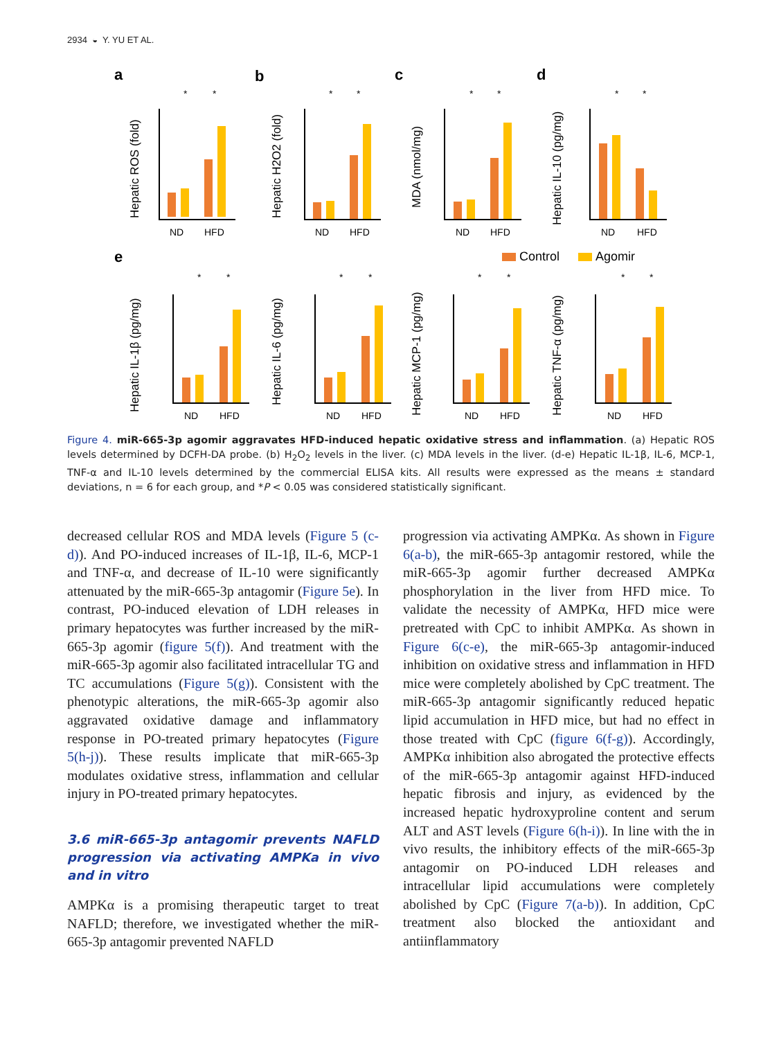2934 ◒ Y. YU ET AL.
a
b
c
d
e
Control
Agomir
ND
HFD
ND
HFD
ND
HFD
ND
HFD
ND
HFD
ND
HFD
ND
HFD
ND
HFD
Hepatic ROS (fold)
Hepatic H2O2 (fold)
MDA (nmol/mg)
Hepatic IL-10 (pg/mg)
Hepatic IL-1β (pg/mg)
Hepatic IL-6 (pg/mg)
Hepatic MCP-1 (pg/mg)
Hepatic TNF-α (pg/mg)
*
*
*
*
*
*
*
*
*
*
*
*
*
*
*
*
Figure 4. miR-665-3p agomir aggravates HFD-induced hepatic oxidative stress and inflammation. (a) Hepatic ROS levels determined by DCFH-DA probe. (b) H<sub>2</sub>O<sub>2</sub> levels in the liver. (c) MDA levels in the liver. (d-e) Hepatic IL-1β, IL-6, MCP-1, TNF-α and IL-10 levels determined by the commercial ELISA kits. All results were expressed as the means ± standard deviations, n = 6 for each group, and *P < 0.05 was considered statistically significant.
decreased cellular ROS and MDA levels (Figure 5 (c-d)). And PO-induced increases of IL-1β, IL-6, MCP-1 and TNF-α, and decrease of IL-10 were significantly attenuated by the miR-665-3p antagomir (Figure 5e). In contrast, PO-induced elevation of LDH releases in primary hepatocytes was further increased by the miR-665-3p agomir (figure 5(f)). And treatment with the miR-665-3p agomir also facilitated intracellular TG and TC accumulations (Figure 5(g)). Consistent with the phenotypic alterations, the miR-665-3p agomir also aggravated oxidative damage and inflammatory response in PO-treated primary hepatocytes (Figure 5(h-j)). These results implicate that miR-665-3p modulates oxidative stress, inflammation and cellular injury in PO-treated primary hepatocytes.
3.6 miR-665-3p antagomir prevents NAFLD progression via activating AMPKa in vivo and in vitro
AMPKα is a promising therapeutic target to treat NAFLD; therefore, we investigated whether the miR-665-3p antagomir prevented NAFLD
progression via activating AMPKα. As shown in Figure 6(a-b), the miR-665-3p antagomir restored, while the miR-665-3p agomir further decreased AMPKα phosphorylation in the liver from HFD mice. To validate the necessity of AMPKα, HFD mice were pretreated with CpC to inhibit AMPKα. As shown in Figure 6(c-e), the miR-665-3p antagomir-induced inhibition on oxidative stress and inflammation in HFD mice were completely abolished by CpC treatment. The miR-665-3p antagomir significantly reduced hepatic lipid accumulation in HFD mice, but had no effect in those treated with CpC (figure 6(f-g)). Accordingly, AMPKα inhibition also abrogated the protective effects of the miR-665-3p antagomir against HFD-induced hepatic fibrosis and injury, as evidenced by the increased hepatic hydroxyproline content and serum ALT and AST levels (Figure 6(h-i)). In line with the in vivo results, the inhibitory effects of the miR-665-3p antagomir on PO-induced LDH releases and intracellular lipid accumulations were completely abolished by CpC (Figure 7(a-b)). In addition, CpC treatment also blocked the antioxidant and antiinflammatory